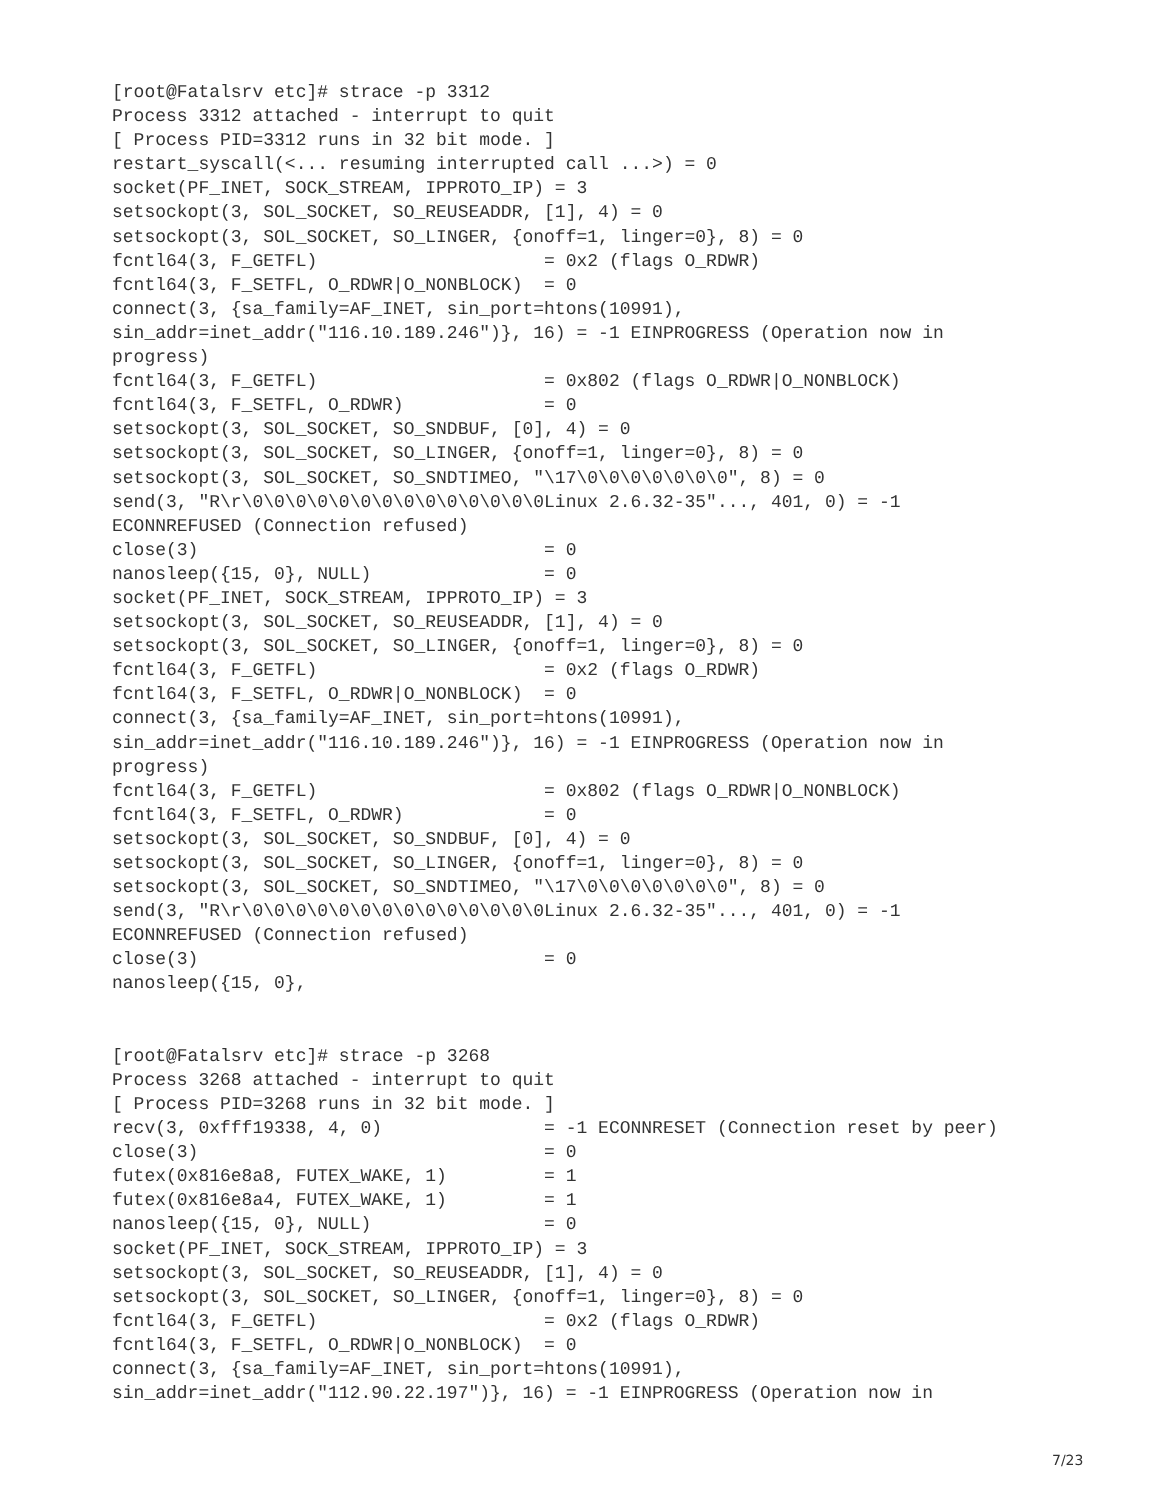[root@Fatalsrv etc]# strace -p 3312
Process 3312 attached - interrupt to quit
[ Process PID=3312 runs in 32 bit mode. ]
restart_syscall(<... resuming interrupted call ...>) = 0
socket(PF_INET, SOCK_STREAM, IPPROTO_IP) = 3
setsockopt(3, SOL_SOCKET, SO_REUSEADDR, [1], 4) = 0
setsockopt(3, SOL_SOCKET, SO_LINGER, {onoff=1, linger=0}, 8) = 0
fcntl64(3, F_GETFL)                     = 0x2 (flags O_RDWR)
fcntl64(3, F_SETFL, O_RDWR|O_NONBLOCK)  = 0
connect(3, {sa_family=AF_INET, sin_port=htons(10991),
sin_addr=inet_addr("116.10.189.246")}, 16) = -1 EINPROGRESS (Operation now in
progress)
fcntl64(3, F_GETFL)                     = 0x802 (flags O_RDWR|O_NONBLOCK)
fcntl64(3, F_SETFL, O_RDWR)             = 0
setsockopt(3, SOL_SOCKET, SO_SNDBUF, [0], 4) = 0
setsockopt(3, SOL_SOCKET, SO_LINGER, {onoff=1, linger=0}, 8) = 0
setsockopt(3, SOL_SOCKET, SO_SNDTIMEO, "\17\0\0\0\0\0\0\0", 8) = 0
send(3, "R\r\0\0\0\0\0\0\0\0\0\0\0\0\0\0Linux 2.6.32-35"..., 401, 0) = -1
ECONNREFUSED (Connection refused)
close(3)                                = 0
nanosleep({15, 0}, NULL)                = 0
socket(PF_INET, SOCK_STREAM, IPPROTO_IP) = 3
setsockopt(3, SOL_SOCKET, SO_REUSEADDR, [1], 4) = 0
setsockopt(3, SOL_SOCKET, SO_LINGER, {onoff=1, linger=0}, 8) = 0
fcntl64(3, F_GETFL)                     = 0x2 (flags O_RDWR)
fcntl64(3, F_SETFL, O_RDWR|O_NONBLOCK)  = 0
connect(3, {sa_family=AF_INET, sin_port=htons(10991),
sin_addr=inet_addr("116.10.189.246")}, 16) = -1 EINPROGRESS (Operation now in
progress)
fcntl64(3, F_GETFL)                     = 0x802 (flags O_RDWR|O_NONBLOCK)
fcntl64(3, F_SETFL, O_RDWR)             = 0
setsockopt(3, SOL_SOCKET, SO_SNDBUF, [0], 4) = 0
setsockopt(3, SOL_SOCKET, SO_LINGER, {onoff=1, linger=0}, 8) = 0
setsockopt(3, SOL_SOCKET, SO_SNDTIMEO, "\17\0\0\0\0\0\0\0", 8) = 0
send(3, "R\r\0\0\0\0\0\0\0\0\0\0\0\0\0\0Linux 2.6.32-35"..., 401, 0) = -1
ECONNREFUSED (Connection refused)
close(3)                                = 0
nanosleep({15, 0},


[root@Fatalsrv etc]# strace -p 3268
Process 3268 attached - interrupt to quit
[ Process PID=3268 runs in 32 bit mode. ]
recv(3, 0xfff19338, 4, 0)               = -1 ECONNRESET (Connection reset by peer)
close(3)                                = 0
futex(0x816e8a8, FUTEX_WAKE, 1)         = 1
futex(0x816e8a4, FUTEX_WAKE, 1)         = 1
nanosleep({15, 0}, NULL)                = 0
socket(PF_INET, SOCK_STREAM, IPPROTO_IP) = 3
setsockopt(3, SOL_SOCKET, SO_REUSEADDR, [1], 4) = 0
setsockopt(3, SOL_SOCKET, SO_LINGER, {onoff=1, linger=0}, 8) = 0
fcntl64(3, F_GETFL)                     = 0x2 (flags O_RDWR)
fcntl64(3, F_SETFL, O_RDWR|O_NONBLOCK)  = 0
connect(3, {sa_family=AF_INET, sin_port=htons(10991),
sin_addr=inet_addr("112.90.22.197")}, 16) = -1 EINPROGRESS (Operation now in
7/23